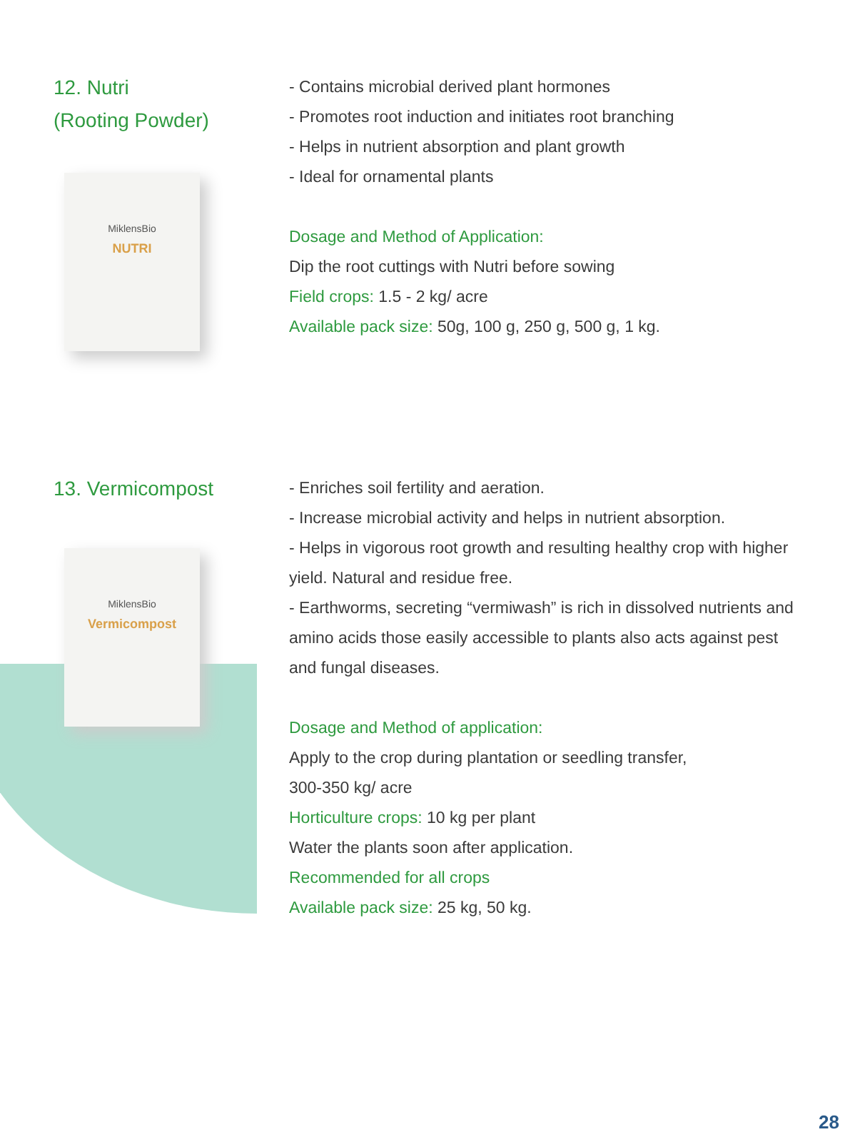12. Nutri
(Rooting Powder)
MiklensBio
NUTRI
- Contains microbial derived plant hormones
- Promotes root induction and initiates root branching
- Helps in nutrient absorption and plant growth
- Ideal for ornamental plants
Dosage and Method of Application:
Dip the root cuttings with Nutri before sowing
Field crops: 1.5 - 2 kg/ acre
Available pack size: 50g, 100 g, 250 g, 500 g, 1 kg.
13. Vermicompost
MiklensBio
Vermicompost
- Enriches soil fertility and aeration.
- Increase microbial activity and helps in nutrient absorption.
- Helps in vigorous root growth and resulting healthy crop with higher yield. Natural and residue free.
- Earthworms, secreting “vermiwash” is rich in dissolved nutrients and amino acids those easily accessible to plants also acts against pest and fungal diseases.
Dosage and Method of application:
Apply to the crop during plantation or seedling transfer,
300-350 kg/ acre
Horticulture crops: 10 kg per plant
Water the plants soon after application.
Recommended for all crops
Available pack size: 25 kg, 50 kg.
28